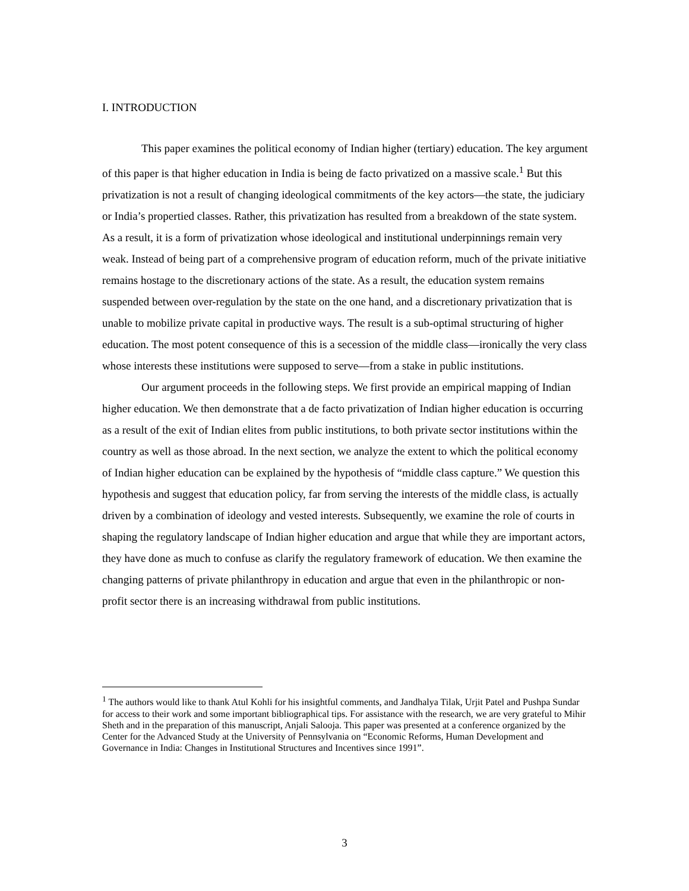I. INTRODUCTION
This paper examines the political economy of Indian higher (tertiary) education. The key argument of this paper is that higher education in India is being de facto privatized on a massive scale.<sup>1</sup> But this privatization is not a result of changing ideological commitments of the key actors—the state, the judiciary or India’s propertied classes. Rather, this privatization has resulted from a breakdown of the state system. As a result, it is a form of privatization whose ideological and institutional underpinnings remain very weak. Instead of being part of a comprehensive program of education reform, much of the private initiative remains hostage to the discretionary actions of the state. As a result, the education system remains suspended between over-regulation by the state on the one hand, and a discretionary privatization that is unable to mobilize private capital in productive ways. The result is a sub-optimal structuring of higher education. The most potent consequence of this is a secession of the middle class—ironically the very class whose interests these institutions were supposed to serve—from a stake in public institutions.
Our argument proceeds in the following steps. We first provide an empirical mapping of Indian higher education. We then demonstrate that a de facto privatization of Indian higher education is occurring as a result of the exit of Indian elites from public institutions, to both private sector institutions within the country as well as those abroad. In the next section, we analyze the extent to which the political economy of Indian higher education can be explained by the hypothesis of “middle class capture.” We question this hypothesis and suggest that education policy, far from serving the interests of the middle class, is actually driven by a combination of ideology and vested interests. Subsequently, we examine the role of courts in shaping the regulatory landscape of Indian higher education and argue that while they are important actors, they have done as much to confuse as clarify the regulatory framework of education. We then examine the changing patterns of private philanthropy in education and argue that even in the philanthropic or non-profit sector there is an increasing withdrawal from public institutions.
<sup>1</sup> The authors would like to thank Atul Kohli for his insightful comments, and Jandhalya Tilak, Urjit Patel and Pushpa Sundar for access to their work and some important bibliographical tips. For assistance with the research, we are very grateful to Mihir Sheth and in the preparation of this manuscript, Anjali Salooja. This paper was presented at a conference organized by the Center for the Advanced Study at the University of Pennsylvania on “Economic Reforms, Human Development and Governance in India: Changes in Institutional Structures and Incentives since 1991”.
3